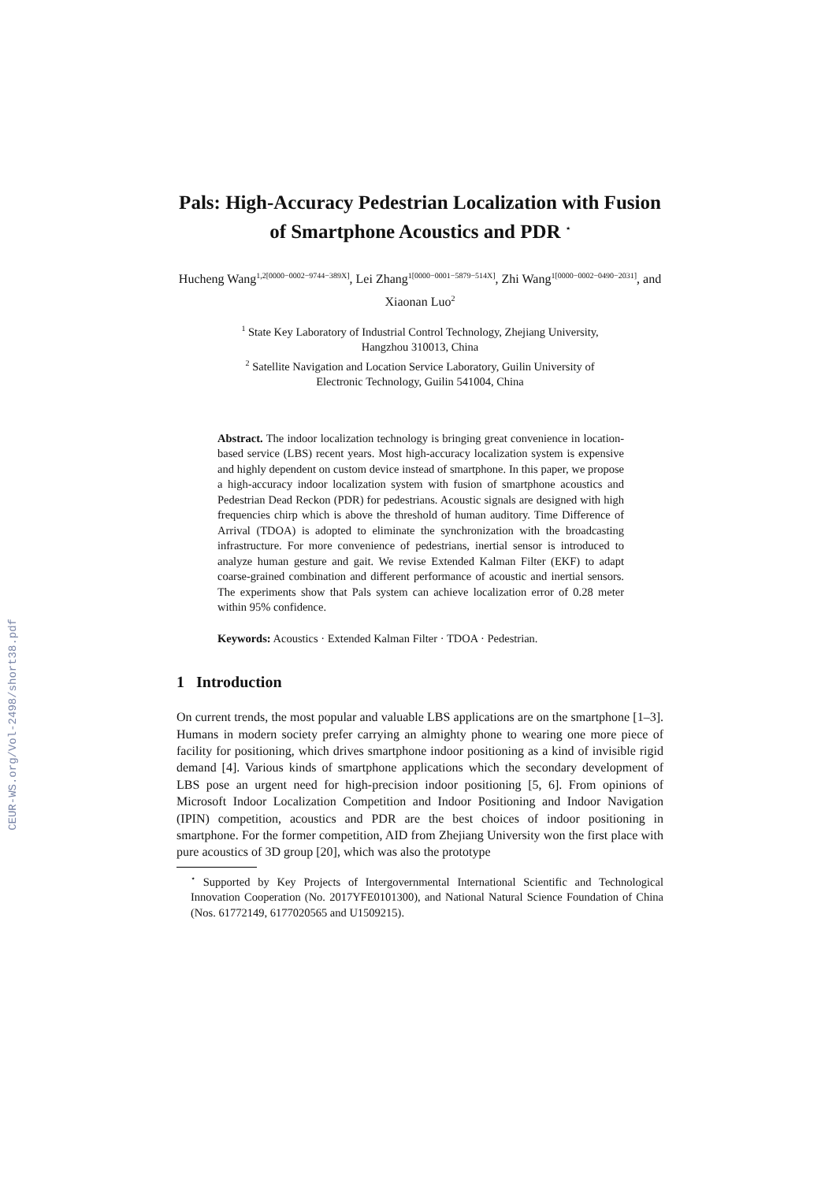CEUR-WS.org/Vol-2498/short38.pdf
Pals: High-Accuracy Pedestrian Localization with Fusion of Smartphone Acoustics and PDR <sup>⋆</sup>
Hucheng Wang<sup>1,2[0000−0002−9744−389X]</sup>, Lei Zhang<sup>1[0000−0001−5879−514X]</sup>, Zhi Wang<sup>1[0000−0002−0490−2031]</sup>, and Xiaonan Luo<sup>2</sup>
<sup>1</sup> State Key Laboratory of Industrial Control Technology, Zhejiang University,
Hangzhou 310013, China
<sup>2</sup> Satellite Navigation and Location Service Laboratory, Guilin University of
Electronic Technology, Guilin 541004, China
Abstract. The indoor localization technology is bringing great convenience in location-based service (LBS) recent years. Most high-accuracy localization system is expensive and highly dependent on custom device instead of smartphone. In this paper, we propose a high-accuracy indoor localization system with fusion of smartphone acoustics and Pedestrian Dead Reckon (PDR) for pedestrians. Acoustic signals are designed with high frequencies chirp which is above the threshold of human auditory. Time Difference of Arrival (TDOA) is adopted to eliminate the synchronization with the broadcasting infrastructure. For more convenience of pedestrians, inertial sensor is introduced to analyze human gesture and gait. We revise Extended Kalman Filter (EKF) to adapt coarse-grained combination and different performance of acoustic and inertial sensors. The experiments show that Pals system can achieve localization error of 0.28 meter within 95% confidence.
Keywords: Acoustics · Extended Kalman Filter · TDOA · Pedestrian.
1 Introduction
On current trends, the most popular and valuable LBS applications are on the smartphone [1–3]. Humans in modern society prefer carrying an almighty phone to wearing one more piece of facility for positioning, which drives smartphone indoor positioning as a kind of invisible rigid demand [4]. Various kinds of smartphone applications which the secondary development of LBS pose an urgent need for high-precision indoor positioning [5, 6]. From opinions of Microsoft Indoor Localization Competition and Indoor Positioning and Indoor Navigation (IPIN) competition, acoustics and PDR are the best choices of indoor positioning in smartphone. For the former competition, AID from Zhejiang University won the first place with pure acoustics of 3D group [20], which was also the prototype
<sup>⋆</sup> Supported by Key Projects of Intergovernmental International Scientific and Technological Innovation Cooperation (No. 2017YFE0101300), and National Natural Science Foundation of China (Nos. 61772149, 6177020565 and U1509215).